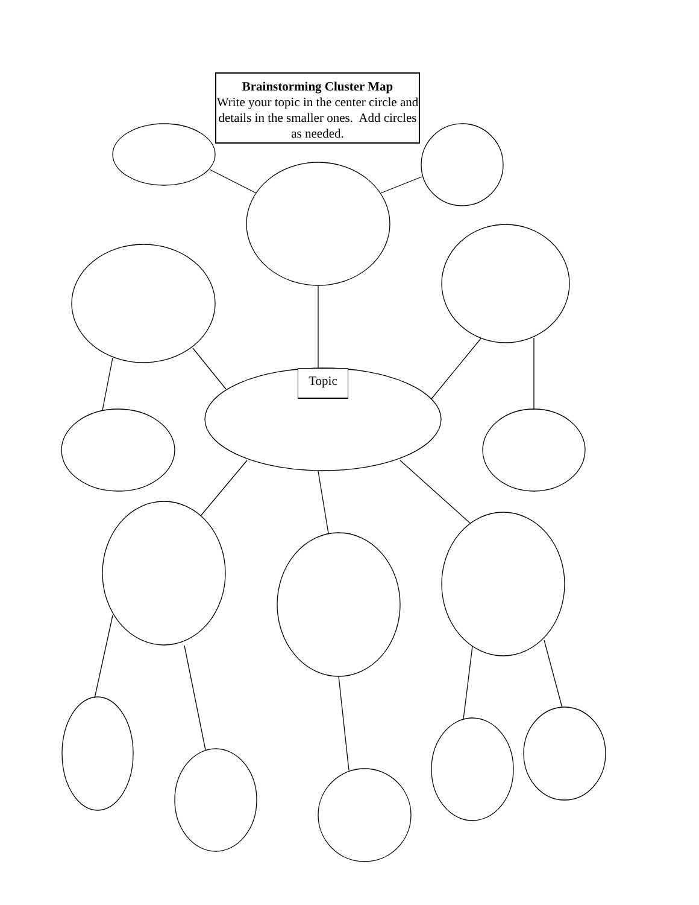Brainstorming Cluster Map
Write your topic in the center circle and details in the smaller ones. Add circles as needed.
Topic